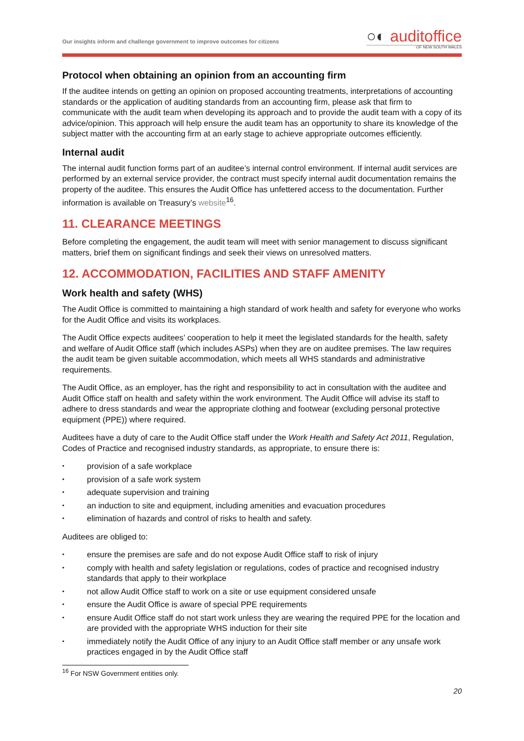Our insights inform and challenge government to improve outcomes for citizens
○◐ auditoffice
OF NEW SOUTH WALES
Protocol when obtaining an opinion from an accounting firm
If the auditee intends on getting an opinion on proposed accounting treatments, interpretations of accounting standards or the application of auditing standards from an accounting firm, please ask that firm to communicate with the audit team when developing its approach and to provide the audit team with a copy of its advice/opinion. This approach will help ensure the audit team has an opportunity to share its knowledge of the subject matter with the accounting firm at an early stage to achieve appropriate outcomes efficiently.
Internal audit
The internal audit function forms part of an auditee’s internal control environment. If internal audit services are performed by an external service provider, the contract must specify internal audit documentation remains the property of the auditee. This ensures the Audit Office has unfettered access to the documentation. Further information is available on Treasury’s website<sup>16</sup>.
11. CLEARANCE MEETINGS
Before completing the engagement, the audit team will meet with senior management to discuss significant matters, brief them on significant findings and seek their views on unresolved matters.
12. ACCOMMODATION, FACILITIES AND STAFF AMENITY
Work health and safety (WHS)
The Audit Office is committed to maintaining a high standard of work health and safety for everyone who works for the Audit Office and visits its workplaces.
The Audit Office expects auditees’ cooperation to help it meet the legislated standards for the health, safety and welfare of Audit Office staff (which includes ASPs) when they are on auditee premises. The law requires the audit team be given suitable accommodation, which meets all WHS standards and administrative requirements.
The Audit Office, as an employer, has the right and responsibility to act in consultation with the auditee and Audit Office staff on health and safety within the work environment. The Audit Office will advise its staff to adhere to dress standards and wear the appropriate clothing and footwear (excluding personal protective equipment (PPE)) where required.
Auditees have a duty of care to the Audit Office staff under the Work Health and Safety Act 2011, Regulation, Codes of Practice and recognised industry standards, as appropriate, to ensure there is:
• provision of a safe workplace
• provision of a safe work system
• adequate supervision and training
• an induction to site and equipment, including amenities and evacuation procedures
• elimination of hazards and control of risks to health and safety.
Auditees are obliged to:
• ensure the premises are safe and do not expose Audit Office staff to risk of injury
• comply with health and safety legislation or regulations, codes of practice and recognised industry standards that apply to their workplace
• not allow Audit Office staff to work on a site or use equipment considered unsafe
• ensure the Audit Office is aware of special PPE requirements
• ensure Audit Office staff do not start work unless they are wearing the required PPE for the location and are provided with the appropriate WHS induction for their site
• immediately notify the Audit Office of any injury to an Audit Office staff member or any unsafe work practices engaged in by the Audit Office staff
<sup>16</sup> For NSW Government entities only.
20